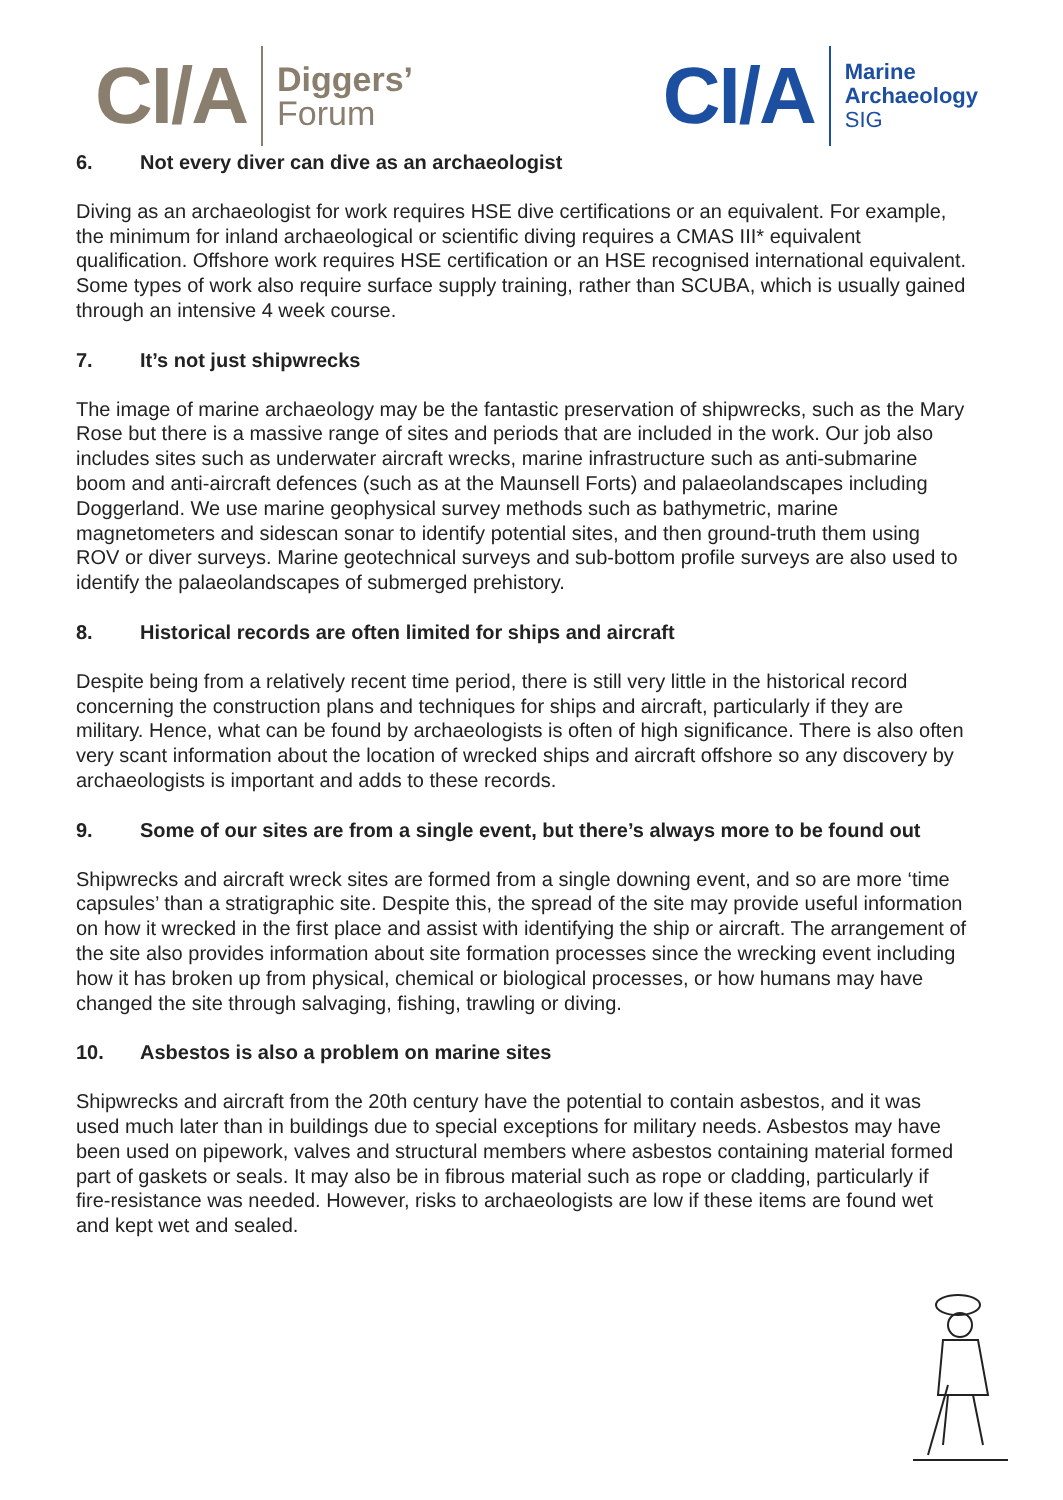CI/A Diggers’
Forum
CI/A Marine
Archaeology
SIG
6. Not every diver can dive as an archaeologist
Diving as an archaeologist for work requires HSE dive certifications or an equivalent. For example, the minimum for inland archaeological or scientific diving requires a CMAS III* equivalent qualification. Offshore work requires HSE certification or an HSE recognised international equivalent. Some types of work also require surface supply training, rather than SCUBA, which is usually gained through an intensive 4 week course.
7. It’s not just shipwrecks
The image of marine archaeology may be the fantastic preservation of shipwrecks, such as the Mary Rose but there is a massive range of sites and periods that are included in the work. Our job also includes sites such as underwater aircraft wrecks, marine infrastructure such as anti-submarine boom and anti-aircraft defences (such as at the Maunsell Forts) and palaeolandscapes including Doggerland. We use marine geophysical survey methods such as bathymetric, marine magnetometers and sidescan sonar to identify potential sites, and then ground-truth them using ROV or diver surveys. Marine geotechnical surveys and sub-bottom profile surveys are also used to identify the palaeolandscapes of submerged prehistory.
8. Historical records are often limited for ships and aircraft
Despite being from a relatively recent time period, there is still very little in the historical record concerning the construction plans and techniques for ships and aircraft, particularly if they are military. Hence, what can be found by archaeologists is often of high significance. There is also often very scant information about the location of wrecked ships and aircraft offshore so any discovery by archaeologists is important and adds to these records.
9. Some of our sites are from a single event, but there’s always more to be found out
Shipwrecks and aircraft wreck sites are formed from a single downing event, and so are more ‘time capsules’ than a stratigraphic site. Despite this, the spread of the site may provide useful information on how it wrecked in the first place and assist with identifying the ship or aircraft. The arrangement of the site also provides information about site formation processes since the wrecking event including how it has broken up from physical, chemical or biological processes, or how humans may have changed the site through salvaging, fishing, trawling or diving.
10. Asbestos is also a problem on marine sites
Shipwrecks and aircraft from the 20th century have the potential to contain asbestos, and it was used much later than in buildings due to special exceptions for military needs. Asbestos may have been used on pipework, valves and structural members where asbestos containing material formed part of gaskets or seals. It may also be in fibrous material such as rope or cladding, particularly if fire-resistance was needed. However, risks to archaeologists are low if these items are found wet and kept wet and sealed.